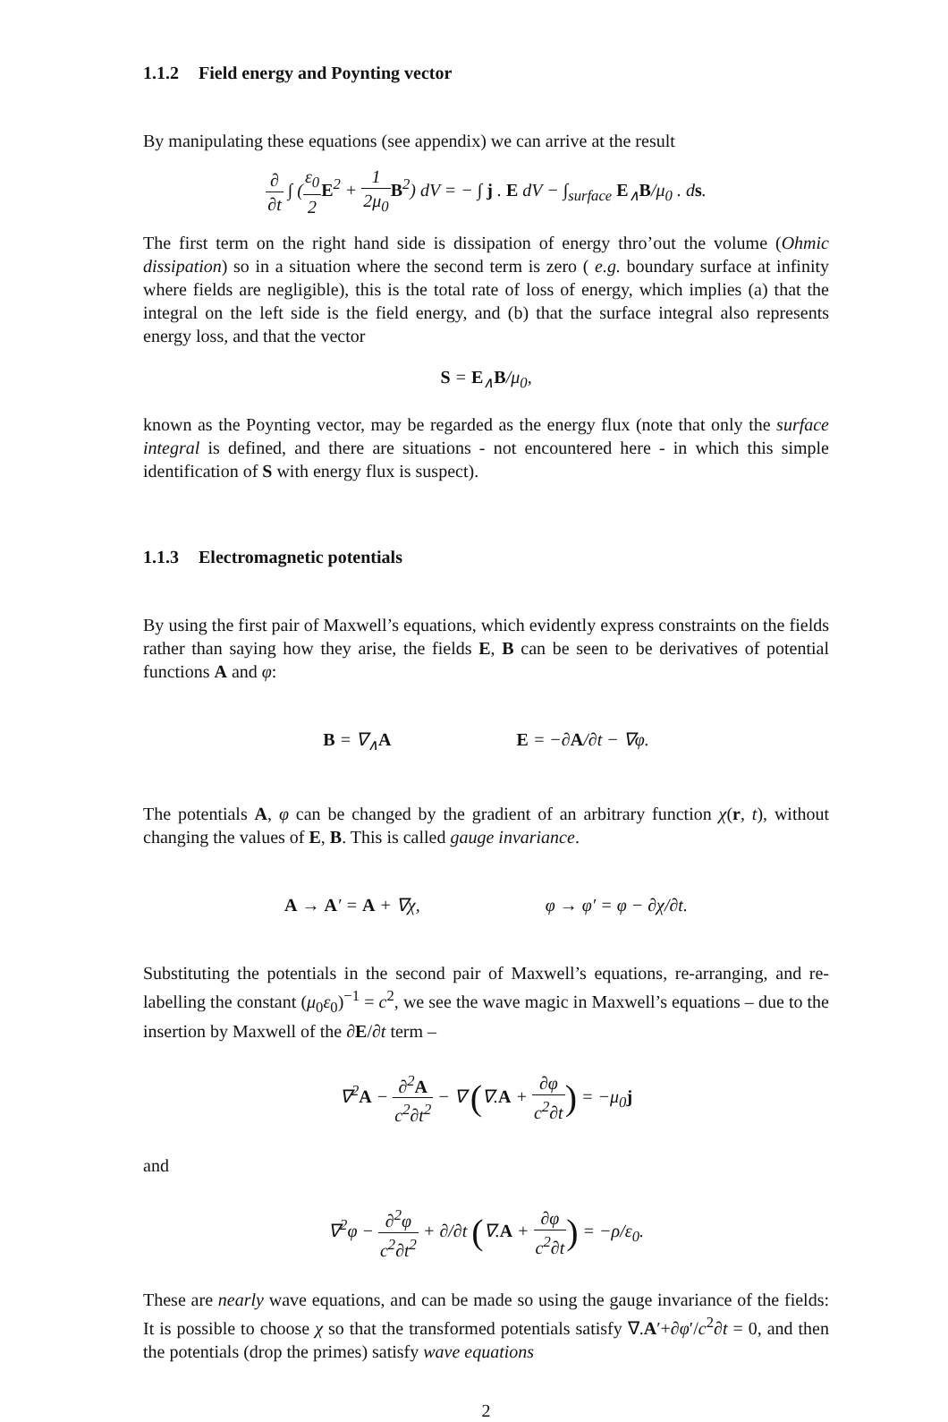1.1.2 Field energy and Poynting vector
By manipulating these equations (see appendix) we can arrive at the result
∂ ∂t ∫ (ε<sub>0</sub> 2 E<sup>2</sup> + 1 2μ<sub>0</sub> B<sup>2</sup>) dV = − ∫ j . E dV − ∫<sub>surface</sub> E<sub>∧</sub>B/μ<sub>0</sub> . ds.
The first term on the right hand side is dissipation of energy thro’out the volume (Ohmic dissipation) so in a situation where the second term is zero ( e.g. boundary surface at infinity where fields are negligible), this is the total rate of loss of energy, which implies (a) that the integral on the left side is the field energy, and (b) that the surface integral also represents energy loss, and that the vector
S = E<sub>∧</sub>B/μ<sub>0</sub>,
known as the Poynting vector, may be regarded as the energy flux (note that only the surface integral is defined, and there are situations - not encountered here - in which this simple identification of S with energy flux is suspect).
1.1.3 Electromagnetic potentials
By using the first pair of Maxwell’s equations, which evidently express constraints on the fields rather than saying how they arise, the fields E, B can be seen to be derivatives of potential functions A and φ:
B = ∇<sub>∧</sub>A E = −∂A/∂t − ∇φ.
The potentials A, φ can be changed by the gradient of an arbitrary function χ(r, t), without changing the values of E, B. This is called gauge invariance.
A → A′ = A + ∇χ, φ → φ′ = φ − ∂χ/∂t.
Substituting the potentials in the second pair of Maxwell’s equations, re-arranging, and re-labelling the constant (μ<sub>0</sub>ε<sub>0</sub>)<sup>−1</sup> = c<sup>2</sup>, we see the wave magic in Maxwell’s equations – due to the insertion by Maxwell of the ∂E/∂t term –
∇<sup>2</sup>A − ∂<sup>2</sup>A c<sup>2</sup>∂t<sup>2</sup> − ∇ (∇.A + ∂φ c<sup>2</sup>∂t) = −μ<sub>0</sub>j
and
∇<sup>2</sup>φ − ∂<sup>2</sup>φ c<sup>2</sup>∂t<sup>2</sup> + ∂/∂t (∇.A + ∂φ c<sup>2</sup>∂t) = −ρ/ε<sub>0</sub>.
These are nearly wave equations, and can be made so using the gauge invariance of the fields: It is possible to choose χ so that the transformed potentials satisfy ∇.A′+∂φ′/c<sup>2</sup>∂t = 0, and then the potentials (drop the primes) satisfy wave equations
2